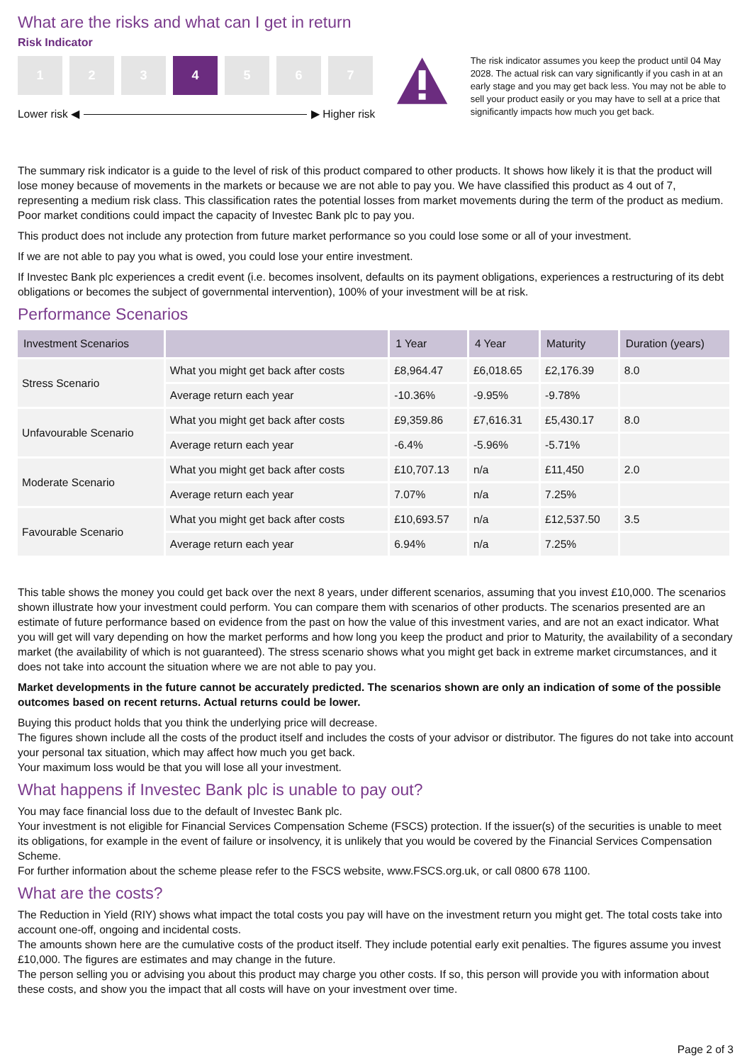What are the risks and what can I get in return
Risk Indicator
1 2 3 4 5 6 7
Lower risk ◀ ▶ Higher risk
The risk indicator assumes you keep the product until 04 May 2028. The actual risk can vary significantly if you cash in at an early stage and you may get back less. You may not be able to sell your product easily or you may have to sell at a price that significantly impacts how much you get back.
The summary risk indicator is a guide to the level of risk of this product compared to other products. It shows how likely it is that the product will lose money because of movements in the markets or because we are not able to pay you. We have classified this product as 4 out of 7, representing a medium risk class. This classification rates the potential losses from market movements during the term of the product as medium. Poor market conditions could impact the capacity of Investec Bank plc to pay you.
This product does not include any protection from future market performance so you could lose some or all of your investment.
If we are not able to pay you what is owed, you could lose your entire investment.
If Investec Bank plc experiences a credit event (i.e. becomes insolvent, defaults on its payment obligations, experiences a restructuring of its debt obligations or becomes the subject of governmental intervention), 100% of your investment will be at risk.
Performance Scenarios
| Investment Scenarios | | 1 Year | 4 Year | Maturity | Duration (years) |
| --- | --- | --- | --- | --- | --- |
| Stress Scenario | What you might get back after costs | £8,964.47 | £6,018.65 | £2,176.39 | 8.0 |
| | Average return each year | -10.36% | -9.95% | -9.78% | |
| Unfavourable Scenario | What you might get back after costs | £9,359.86 | £7,616.31 | £5,430.17 | 8.0 |
| | Average return each year | -6.4% | -5.96% | -5.71% | |
| Moderate Scenario | What you might get back after costs | £10,707.13 | n/a | £11,450 | 2.0 |
| | Average return each year | 7.07% | n/a | 7.25% | |
| Favourable Scenario | What you might get back after costs | £10,693.57 | n/a | £12,537.50 | 3.5 |
| | Average return each year | 6.94% | n/a | 7.25% | |
This table shows the money you could get back over the next 8 years, under different scenarios, assuming that you invest £10,000. The scenarios shown illustrate how your investment could perform. You can compare them with scenarios of other products. The scenarios presented are an estimate of future performance based on evidence from the past on how the value of this investment varies, and are not an exact indicator. What you will get will vary depending on how the market performs and how long you keep the product and prior to Maturity, the availability of a secondary market (the availability of which is not guaranteed). The stress scenario shows what you might get back in extreme market circumstances, and it does not take into account the situation where we are not able to pay you.
Market developments in the future cannot be accurately predicted. The scenarios shown are only an indication of some of the possible outcomes based on recent returns. Actual returns could be lower.
Buying this product holds that you think the underlying price will decrease.
The figures shown include all the costs of the product itself and includes the costs of your advisor or distributor. The figures do not take into account your personal tax situation, which may affect how much you get back.
Your maximum loss would be that you will lose all your investment.
What happens if Investec Bank plc is unable to pay out?
You may face financial loss due to the default of Investec Bank plc.
Your investment is not eligible for Financial Services Compensation Scheme (FSCS) protection. If the issuer(s) of the securities is unable to meet its obligations, for example in the event of failure or insolvency, it is unlikely that you would be covered by the Financial Services Compensation Scheme.
For further information about the scheme please refer to the FSCS website, www.FSCS.org.uk, or call 0800 678 1100.
What are the costs?
The Reduction in Yield (RIY) shows what impact the total costs you pay will have on the investment return you might get. The total costs take into account one-off, ongoing and incidental costs.
The amounts shown here are the cumulative costs of the product itself. They include potential early exit penalties. The figures assume you invest £10,000. The figures are estimates and may change in the future.
The person selling you or advising you about this product may charge you other costs. If so, this person will provide you with information about these costs, and show you the impact that all costs will have on your investment over time.
Page 2 of 3